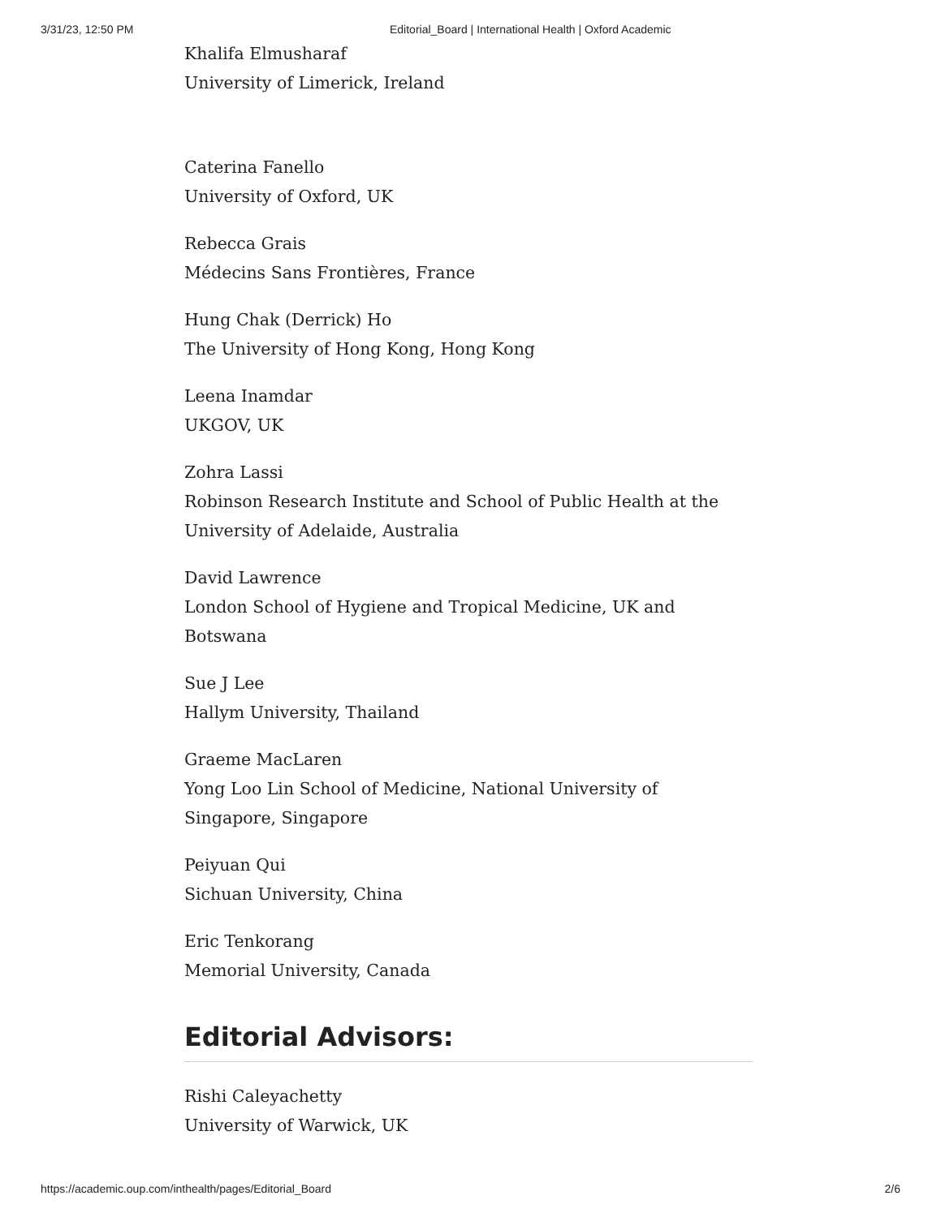3/31/23, 12:50 PM Editorial_Board | International Health | Oxford Academic
Khalifa Elmusharaf
University of Limerick, Ireland
Caterina Fanello
University of Oxford, UK
Rebecca Grais
Médecins Sans Frontières, France
Hung Chak (Derrick) Ho
The University of Hong Kong, Hong Kong
Leena Inamdar
UKGOV, UK
Zohra Lassi
Robinson Research Institute and School of Public Health at the University of Adelaide, Australia
David Lawrence
London School of Hygiene and Tropical Medicine, UK and Botswana
Sue J Lee
Hallym University, Thailand
Graeme MacLaren
Yong Loo Lin School of Medicine, National University of Singapore, Singapore
Peiyuan Qui
Sichuan University, China
Eric Tenkorang
Memorial University, Canada
Editorial Advisors:
Rishi Caleyachetty
University of Warwick, UK
https://academic.oup.com/inthealth/pages/Editorial_Board 2/6